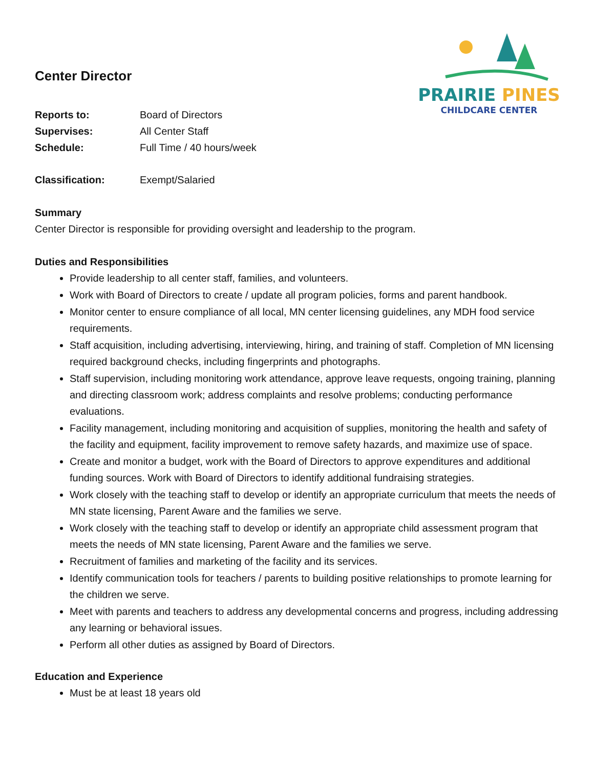PRAIRIE PINES
CHILDCARE CENTER
Center Director
Reports to: Board of Directors
Supervises: All Center Staff
Schedule: Full Time / 40 hours/week
Classification: Exempt/Salaried
Summary
Center Director is responsible for providing oversight and leadership to the program.
Duties and Responsibilities
Provide leadership to all center staff, families, and volunteers.
Work with Board of Directors to create / update all program policies, forms and parent handbook.
Monitor center to ensure compliance of all local, MN center licensing guidelines, any MDH food service requirements.
Staff acquisition, including advertising, interviewing, hiring, and training of staff. Completion of MN licensing required background checks, including fingerprints and photographs.
Staff supervision, including monitoring work attendance, approve leave requests, ongoing training, planning and directing classroom work; address complaints and resolve problems; conducting performance evaluations.
Facility management, including monitoring and acquisition of supplies, monitoring the health and safety of the facility and equipment, facility improvement to remove safety hazards, and maximize use of space.
Create and monitor a budget, work with the Board of Directors to approve expenditures and additional funding sources. Work with Board of Directors to identify additional fundraising strategies.
Work closely with the teaching staff to develop or identify an appropriate curriculum that meets the needs of MN state licensing, Parent Aware and the families we serve.
Work closely with the teaching staff to develop or identify an appropriate child assessment program that meets the needs of MN state licensing, Parent Aware and the families we serve.
Recruitment of families and marketing of the facility and its services.
Identify communication tools for teachers / parents to building positive relationships to promote learning for the children we serve.
Meet with parents and teachers to address any developmental concerns and progress, including addressing any learning or behavioral issues.
Perform all other duties as assigned by Board of Directors.
Education and Experience
Must be at least 18 years old